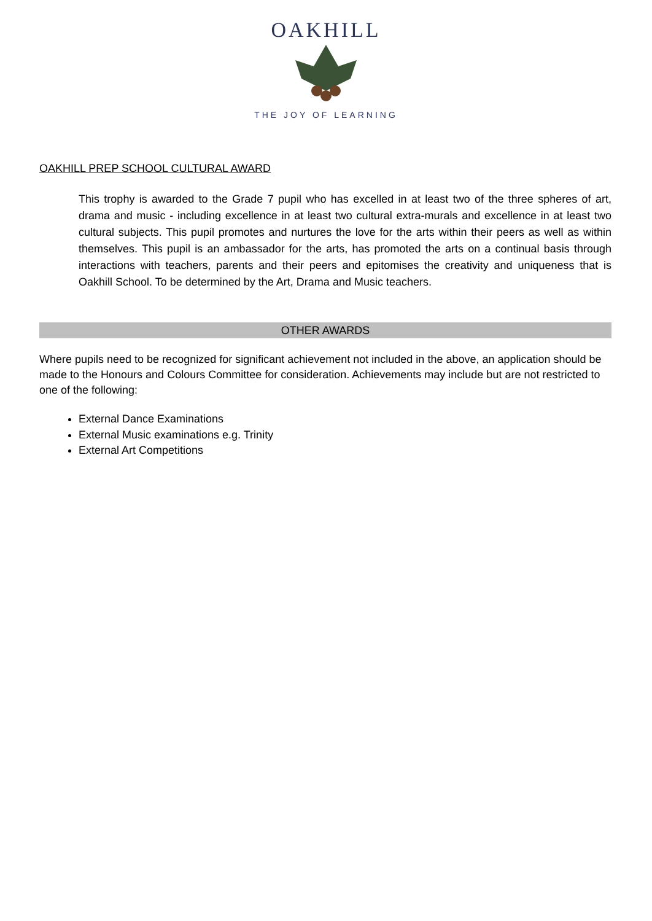OAKHILL
THE JOY OF LEARNING
OAKHILL PREP SCHOOL CULTURAL AWARD
This trophy is awarded to the Grade 7 pupil who has excelled in at least two of the three spheres of art, drama and music - including excellence in at least two cultural extra-murals and excellence in at least two cultural subjects. This pupil promotes and nurtures the love for the arts within their peers as well as within themselves. This pupil is an ambassador for the arts, has promoted the arts on a continual basis through interactions with teachers, parents and their peers and epitomises the creativity and uniqueness that is Oakhill School. To be determined by the Art, Drama and Music teachers.
OTHER AWARDS
Where pupils need to be recognized for significant achievement not included in the above, an application should be made to the Honours and Colours Committee for consideration. Achievements may include but are not restricted to one of the following:
External Dance Examinations
External Music examinations e.g. Trinity
External Art Competitions